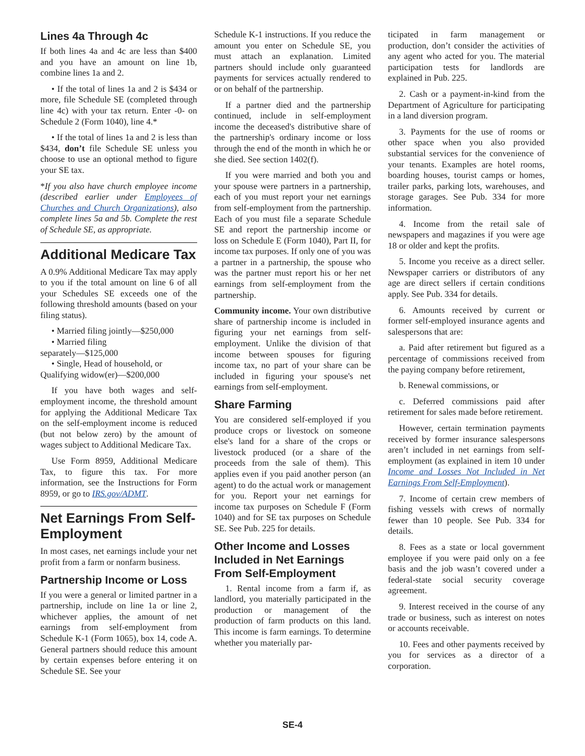Lines 4a Through 4c
If both lines 4a and 4c are less than $400 and you have an amount on line 1b, combine lines 1a and 2.
• If the total of lines 1a and 2 is $434 or more, file Schedule SE (completed through line 4c) with your tax return. Enter -0- on Schedule 2 (Form 1040), line 4.*
• If the total of lines 1a and 2 is less than $434, don’t file Schedule SE unless you choose to use an optional method to figure your SE tax.
*If you also have church employee income (described earlier under Employees of Churches and Church Organizations), also complete lines 5a and 5b. Complete the rest of Schedule SE, as appropriate.
Additional Medicare Tax
A 0.9% Additional Medicare Tax may apply to you if the total amount on line 6 of all your Schedules SE exceeds one of the following threshold amounts (based on your filing status).
• Married filing jointly—$250,000
• Married filing
separately—$125,000
• Single, Head of household, or
Qualifying widow(er)—$200,000
If you have both wages and self-employment income, the threshold amount for applying the Additional Medicare Tax on the self-employment income is reduced (but not below zero) by the amount of wages subject to Additional Medicare Tax.
Use Form 8959, Additional Medicare Tax, to figure this tax. For more information, see the Instructions for Form 8959, or go to IRS.gov/ADMT.
Net Earnings From Self-Employment
In most cases, net earnings include your net profit from a farm or nonfarm business.
Partnership Income or Loss
If you were a general or limited partner in a partnership, include on line 1a or line 2, whichever applies, the amount of net earnings from self-employment from Schedule K-1 (Form 1065), box 14, code A. General partners should reduce this amount by certain expenses before entering it on Schedule SE. See your
Schedule K-1 instructions. If you reduce the amount you enter on Schedule SE, you must attach an explanation. Limited partners should include only guaranteed payments for services actually rendered to or on behalf of the partnership.
If a partner died and the partnership continued, include in self-employment income the deceased's distributive share of the partnership's ordinary income or loss through the end of the month in which he or she died. See section 1402(f).
If you were married and both you and your spouse were partners in a partnership, each of you must report your net earnings from self-employment from the partnership. Each of you must file a separate Schedule SE and report the partnership income or loss on Schedule E (Form 1040), Part II, for income tax purposes. If only one of you was a partner in a partnership, the spouse who was the partner must report his or her net earnings from self-employment from the partnership.
Community income. Your own distributive share of partnership income is included in figuring your net earnings from self-employment. Unlike the division of that income between spouses for figuring income tax, no part of your share can be included in figuring your spouse's net earnings from self-employment.
Share Farming
You are considered self-employed if you produce crops or livestock on someone else's land for a share of the crops or livestock produced (or a share of the proceeds from the sale of them). This applies even if you paid another person (an agent) to do the actual work or management for you. Report your net earnings for income tax purposes on Schedule F (Form 1040) and for SE tax purposes on Schedule SE. See Pub. 225 for details.
Other Income and Losses Included in Net Earnings From Self-Employment
1. Rental income from a farm if, as landlord, you materially participated in the production or management of the production of farm products on this land. This income is farm earnings. To determine whether you materially par-
ticipated in farm management or production, don’t consider the activities of any agent who acted for you. The material participation tests for landlords are explained in Pub. 225.
2. Cash or a payment-in-kind from the Department of Agriculture for participating in a land diversion program.
3. Payments for the use of rooms or other space when you also provided substantial services for the convenience of your tenants. Examples are hotel rooms, boarding houses, tourist camps or homes, trailer parks, parking lots, warehouses, and storage garages. See Pub. 334 for more information.
4. Income from the retail sale of newspapers and magazines if you were age 18 or older and kept the profits.
5. Income you receive as a direct seller. Newspaper carriers or distributors of any age are direct sellers if certain conditions apply. See Pub. 334 for details.
6. Amounts received by current or former self-employed insurance agents and salespersons that are:
a. Paid after retirement but figured as a percentage of commissions received from the paying company before retirement,
b. Renewal commissions, or
c. Deferred commissions paid after retirement for sales made before retirement.
However, certain termination payments received by former insurance salespersons aren’t included in net earnings from self-employment (as explained in item 10 under Income and Losses Not Included in Net Earnings From Self-Employment).
7. Income of certain crew members of fishing vessels with crews of normally fewer than 10 people. See Pub. 334 for details.
8. Fees as a state or local government employee if you were paid only on a fee basis and the job wasn’t covered under a federal-state social security coverage agreement.
9. Interest received in the course of any trade or business, such as interest on notes or accounts receivable.
10. Fees and other payments received by you for services as a director of a corporation.
SE-4